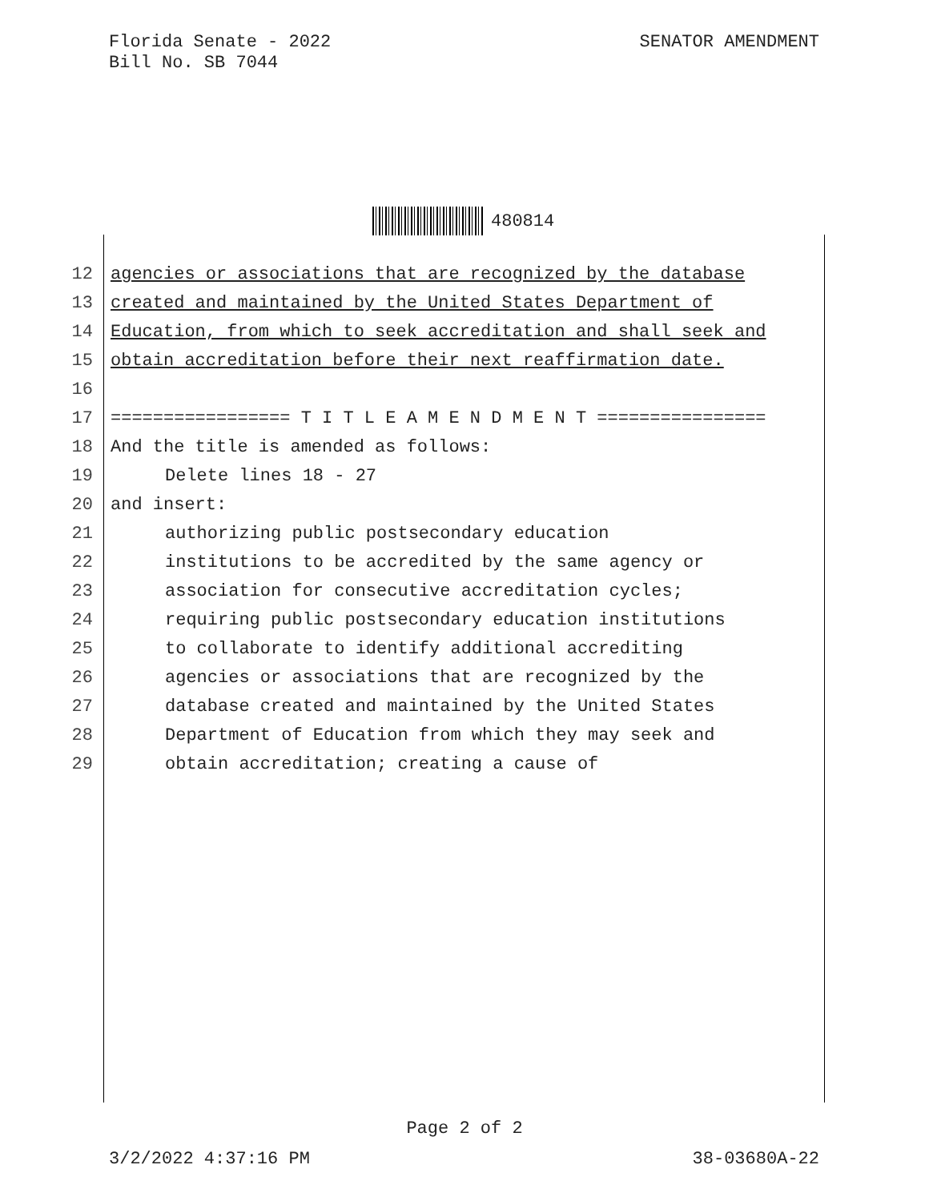Florida Senate - 2022
Bill No. SB 7044
SENATOR AMENDMENT
480814
12 agencies or associations that are recognized by the database
13 created and maintained by the United States Department of
14 Education, from which to seek accreditation and shall seek and
15 obtain accreditation before their next reaffirmation date.
16
17 ================= T I T L E A M E N D M E N T ================
18 And the title is amended as follows:
19 Delete lines 18 - 27
20 and insert:
21 authorizing public postsecondary education
22 institutions to be accredited by the same agency or
23 association for consecutive accreditation cycles;
24 requiring public postsecondary education institutions
25 to collaborate to identify additional accrediting
26 agencies or associations that are recognized by the
27 database created and maintained by the United States
28 Department of Education from which they may seek and
29 obtain accreditation; creating a cause of
Page 2 of 2
3/2/2022 4:37:16 PM 38-03680A-22